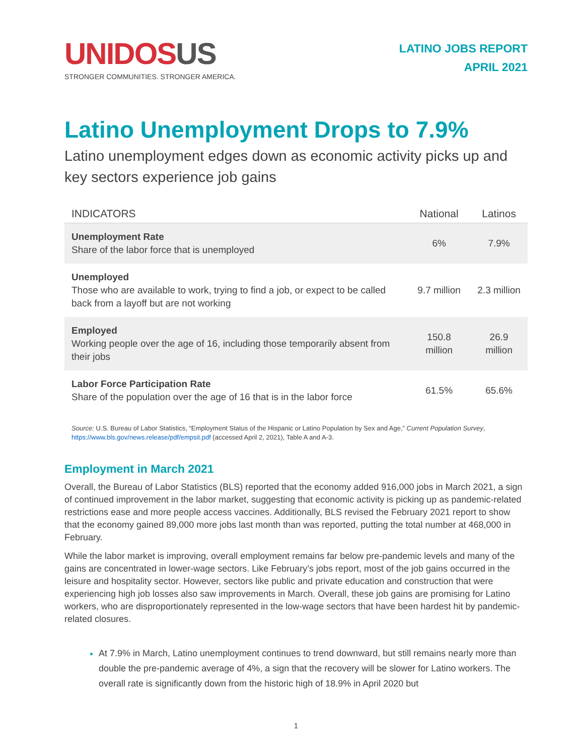UNIDOS US
STRONGER COMMUNITIES. STRONGER AMERICA.
LATINO JOBS REPORT
APRIL 2021
Latino Unemployment Drops to 7.9%
Latino unemployment edges down as economic activity picks up and key sectors experience job gains
| INDICATORS | National | Latinos |
| --- | --- | --- |
| Unemployment Rate Share of the labor force that is unemployed | 6% | 7.9% |
| Unemployed Those who are available to work, trying to find a job, or expect to be called back from a layoff but are not working | 9.7 million | 2.3 million |
| Employed Working people over the age of 16, including those temporarily absent from their jobs | 150.8 million | 26.9 million |
| Labor Force Participation Rate Share of the population over the age of 16 that is in the labor force | 61.5% | 65.6% |
Source: U.S. Bureau of Labor Statistics, “Employment Status of the Hispanic or Latino Population by Sex and Age,” Current Population Survey, https://www.bls.gov/news.release/pdf/empsit.pdf (accessed April 2, 2021), Table A and A-3.
Employment in March 2021
Overall, the Bureau of Labor Statistics (BLS) reported that the economy added 916,000 jobs in March 2021, a sign of continued improvement in the labor market, suggesting that economic activity is picking up as pandemic-related restrictions ease and more people access vaccines. Additionally, BLS revised the February 2021 report to show that the economy gained 89,000 more jobs last month than was reported, putting the total number at 468,000 in February.
While the labor market is improving, overall employment remains far below pre-pandemic levels and many of the gains are concentrated in lower-wage sectors. Like February’s jobs report, most of the job gains occurred in the leisure and hospitality sector. However, sectors like public and private education and construction that were experiencing high job losses also saw improvements in March. Overall, these job gains are promising for Latino workers, who are disproportionately represented in the low-wage sectors that have been hardest hit by pandemic-related closures.
At 7.9% in March, Latino unemployment continues to trend downward, but still remains nearly more than double the pre-pandemic average of 4%, a sign that the recovery will be slower for Latino workers. The overall rate is significantly down from the historic high of 18.9% in April 2020 but
1